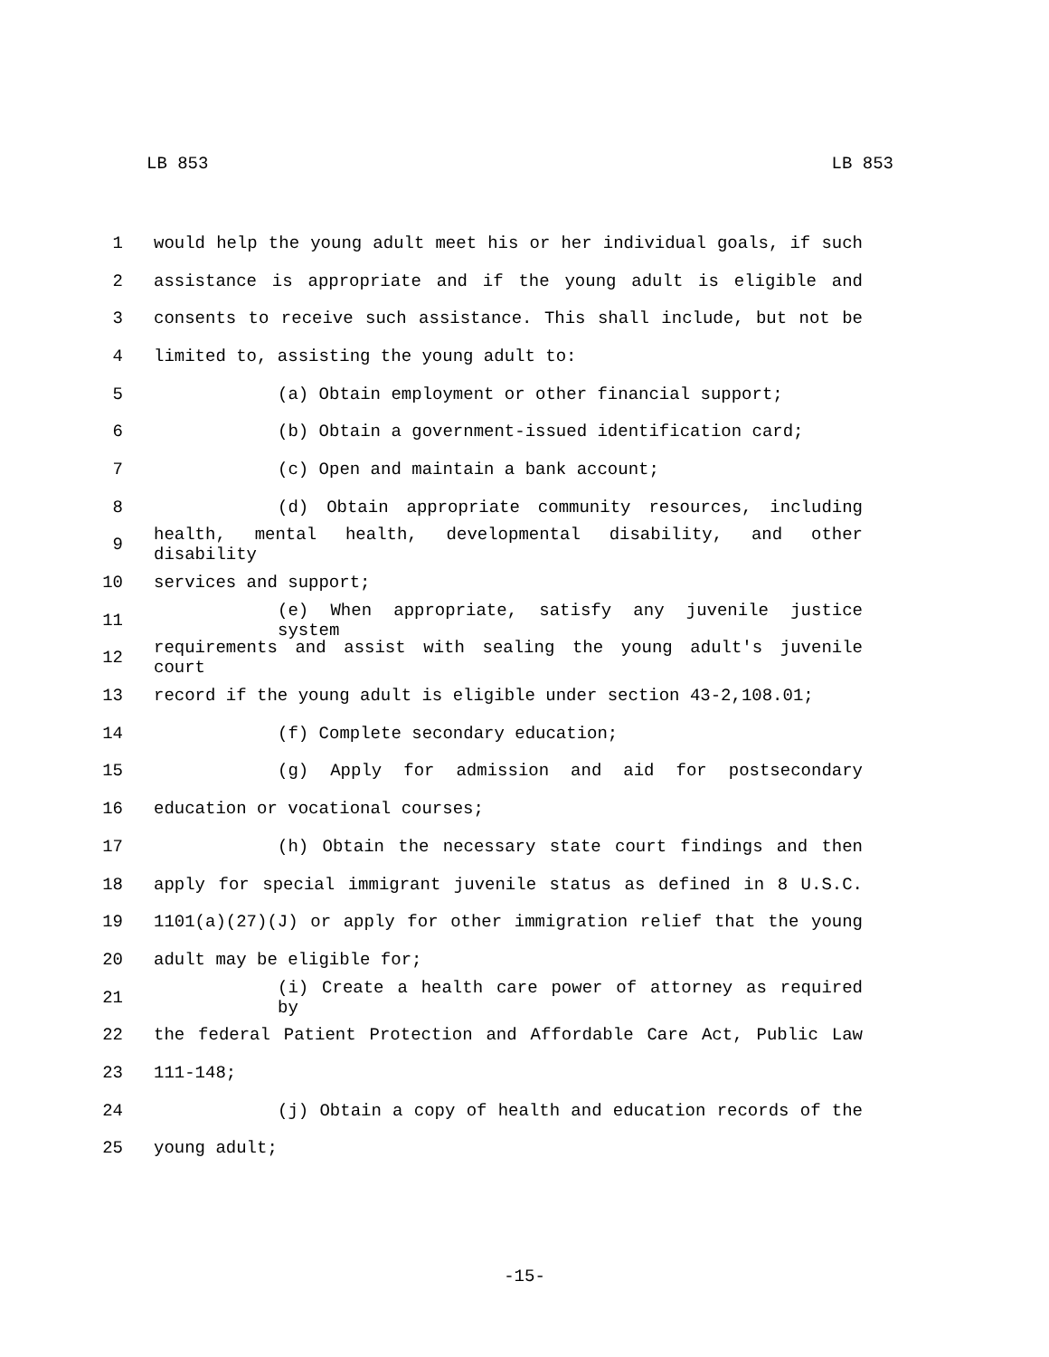LB 853 LB 853
1 would help the young adult meet his or her individual goals, if such
2 assistance is appropriate and if the young adult is eligible and
3 consents to receive such assistance. This shall include, but not be
4 limited to, assisting the young adult to:
5 (a) Obtain employment or other financial support;
6 (b) Obtain a government-issued identification card;
7 (c) Open and maintain a bank account;
8 (d) Obtain appropriate community resources, including
9 health, mental health, developmental disability, and other disability
10 services and support;
11 (e) When appropriate, satisfy any juvenile justice system
12 requirements and assist with sealing the young adult's juvenile court
13 record if the young adult is eligible under section 43-2,108.01;
14 (f) Complete secondary education;
15 (g) Apply for admission and aid for postsecondary
16 education or vocational courses;
17 (h) Obtain the necessary state court findings and then
18 apply for special immigrant juvenile status as defined in 8 U.S.C.
19 1101(a)(27)(J) or apply for other immigration relief that the young
20 adult may be eligible for;
21 (i) Create a health care power of attorney as required by
22 the federal Patient Protection and Affordable Care Act, Public Law
23 111-148;
24 (j) Obtain a copy of health and education records of the
25 young adult;
-15-